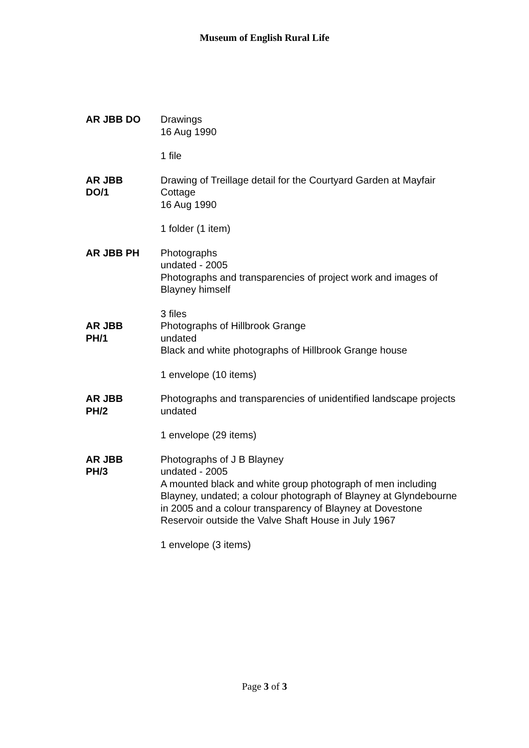Museum of English Rural Life
AR JBB DO Drawings
16 Aug 1990
1 file
AR JBB
DO/1
Drawing of Treillage detail for the Courtyard Garden at Mayfair Cottage
16 Aug 1990
1 folder (1 item)
AR JBB PH Photographs
undated - 2005
Photographs and transparencies of project work and images of Blayney himself
3 files
AR JBB
PH/1
Photographs of Hillbrook Grange
undated
Black and white photographs of Hillbrook Grange house
1 envelope (10 items)
AR JBB
PH/2
Photographs and transparencies of unidentified landscape projects
undated
1 envelope (29 items)
AR JBB
PH/3
Photographs of J B Blayney
undated - 2005
A mounted black and white group photograph of men including Blayney, undated; a colour photograph of Blayney at Glyndebourne in 2005 and a colour transparency of Blayney at Dovestone Reservoir outside the Valve Shaft House in July 1967
1 envelope (3 items)
Page 3 of 3